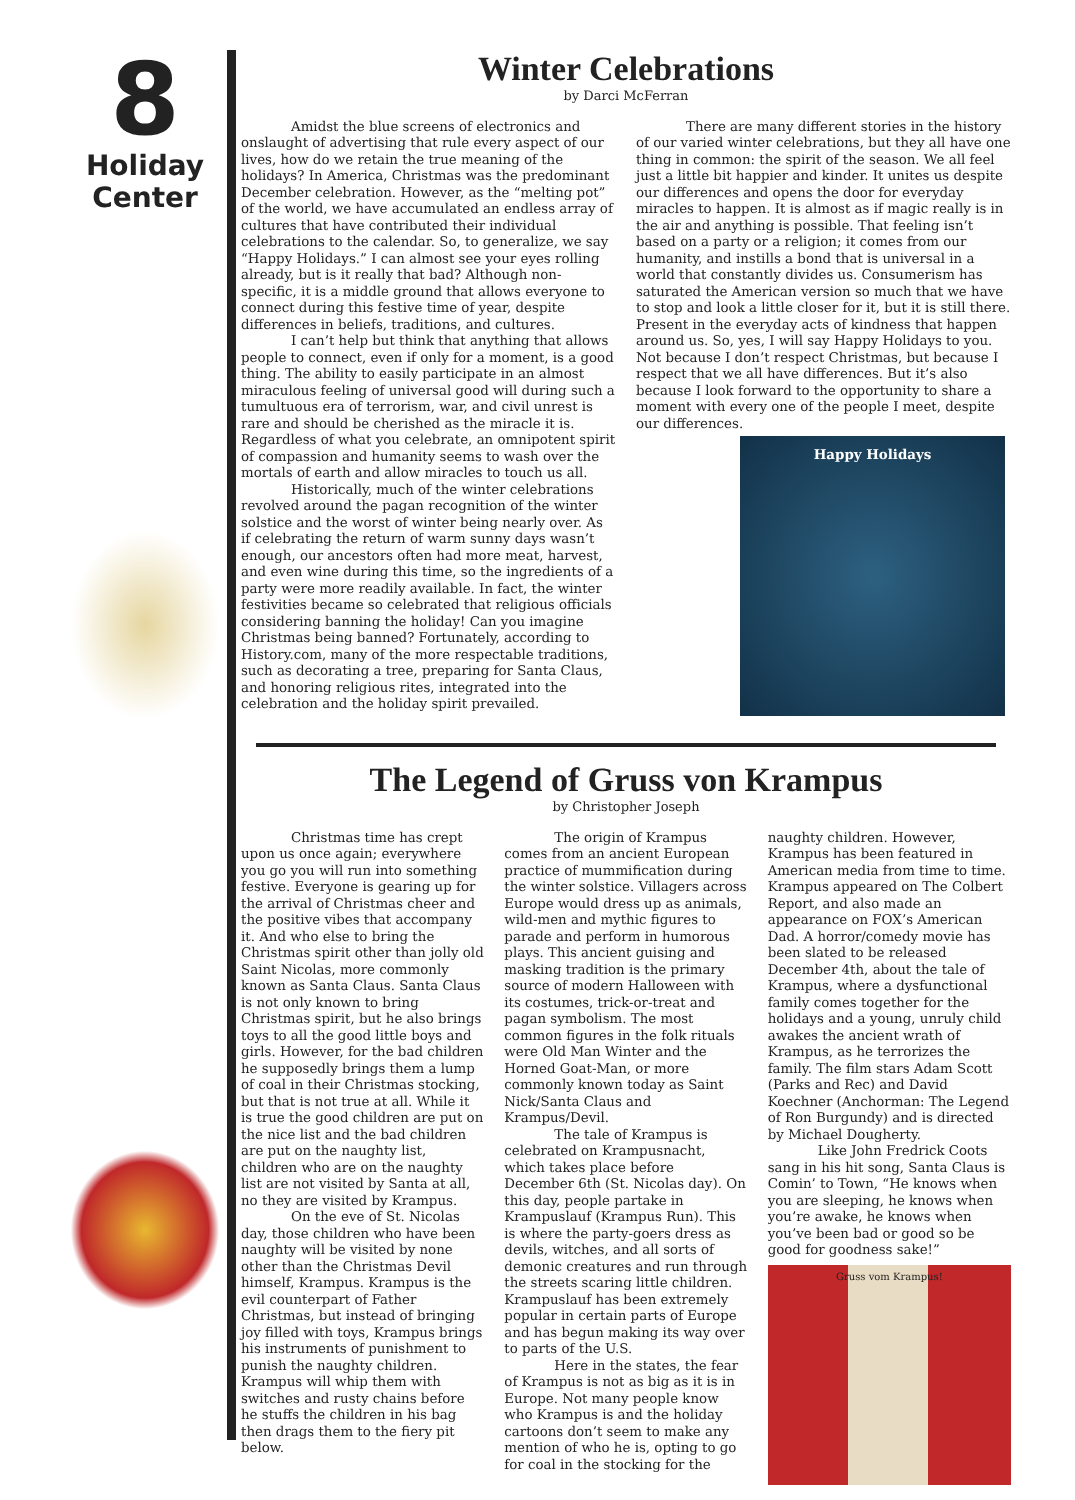8
Holiday
Center
Winter Celebrations
by Darci McFerran
Amidst the blue screens of electronics and onslaught of advertising that rule every aspect of our lives, how do we retain the true meaning of the holidays? In America, Christmas was the predominant December celebration. However, as the “melting pot” of the world, we have accumulated an endless array of cultures that have contributed their individual celebrations to the calendar. So, to generalize, we say “Happy Holidays.” I can almost see your eyes rolling already, but is it really that bad? Although non-specific, it is a middle ground that allows everyone to connect during this festive time of year, despite differences in beliefs, traditions, and cultures.
I can’t help but think that anything that allows people to connect, even if only for a moment, is a good thing. The ability to easily participate in an almost miraculous feeling of universal good will during such a tumultuous era of terrorism, war, and civil unrest is rare and should be cherished as the miracle it is. Regardless of what you celebrate, an omnipotent spirit of compassion and humanity seems to wash over the mortals of earth and allow miracles to touch us all.
Historically, much of the winter celebrations revolved around the pagan recognition of the winter solstice and the worst of winter being nearly over. As if celebrating the return of warm sunny days wasn’t enough, our ancestors often had more meat, harvest, and even wine during this time, so the ingredients of a party were more readily available. In fact, the winter festivities became so celebrated that religious officials considering banning the holiday! Can you imagine Christmas being banned? Fortunately, according to History.com, many of the more respectable traditions, such as decorating a tree, preparing for Santa Claus, and honoring religious rites, integrated into the celebration and the holiday spirit prevailed.
There are many different stories in the history of our varied winter celebrations, but they all have one thing in common: the spirit of the season. We all feel just a little bit happier and kinder. It unites us despite our differences and opens the door for everyday miracles to happen. It is almost as if magic really is in the air and anything is possible. That feeling isn’t based on a party or a religion; it comes from our humanity, and instills a bond that is universal in a world that constantly divides us. Consumerism has saturated the American version so much that we have to stop and look a little closer for it, but it is still there. Present in the everyday acts of kindness that happen around us. So, yes, I will say Happy Holidays to you. Not because I don’t respect Christmas, but because I respect that we all have differences. But it’s also because I look forward to the opportunity to share a moment with every one of the people I meet, despite our differences.
Happy Holidays
The Legend of Gruss von Krampus
by Christopher Joseph
Christmas time has crept upon us once again; everywhere you go you will run into something festive. Everyone is gearing up for the arrival of Christmas cheer and the positive vibes that accompany it. And who else to bring the Christmas spirit other than jolly old Saint Nicolas, more commonly known as Santa Claus. Santa Claus is not only known to bring Christmas spirit, but he also brings toys to all the good little boys and girls. However, for the bad children he supposedly brings them a lump of coal in their Christmas stocking, but that is not true at all. While it is true the good children are put on the nice list and the bad children are put on the naughty list, children who are on the naughty list are not visited by Santa at all, no they are visited by Krampus.
On the eve of St. Nicolas day, those children who have been naughty will be visited by none other than the Christmas Devil himself, Krampus. Krampus is the evil counterpart of Father Christmas, but instead of bringing joy filled with toys, Krampus brings his instruments of punishment to punish the naughty children. Krampus will whip them with switches and rusty chains before he stuffs the children in his bag then drags them to the fiery pit below.
The origin of Krampus comes from an ancient European practice of mummification during the winter solstice. Villagers across Europe would dress up as animals, wild-men and mythic figures to parade and perform in humorous plays. This ancient guising and masking tradition is the primary source of modern Halloween with its costumes, trick-or-treat and pagan symbolism. The most common figures in the folk rituals were Old Man Winter and the Horned Goat-Man, or more commonly known today as Saint Nick/Santa Claus and Krampus/Devil.
The tale of Krampus is celebrated on Krampusnacht, which takes place before December 6th (St. Nicolas day). On this day, people partake in Krampuslauf (Krampus Run). This is where the party-goers dress as devils, witches, and all sorts of demonic creatures and run through the streets scaring little children. Krampuslauf has been extremely popular in certain parts of Europe and has begun making its way over to parts of the U.S.
Here in the states, the fear of Krampus is not as big as it is in Europe. Not many people know who Krampus is and the holiday cartoons don’t seem to make any mention of who he is, opting to go for coal in the stocking for the naughty children. However, Krampus has been featured in American media from time to time. Krampus appeared on The Colbert Report, and also made an appearance on FOX’s American Dad. A horror/comedy movie has been slated to be released December 4th, about the tale of Krampus, where a dysfunctional family comes together for the holidays and a young, unruly child awakes the ancient wrath of Krampus, as he terrorizes the family. The film stars Adam Scott (Parks and Rec) and David Koechner (Anchorman: The Legend of Ron Burgundy) and is directed by Michael Dougherty.
Like John Fredrick Coots sang in his hit song, Santa Claus is Comin’ to Town, “He knows when you are sleeping, he knows when you’re awake, he knows when you’ve been bad or good so be good for goodness sake!”
Gruss vom Krampus!